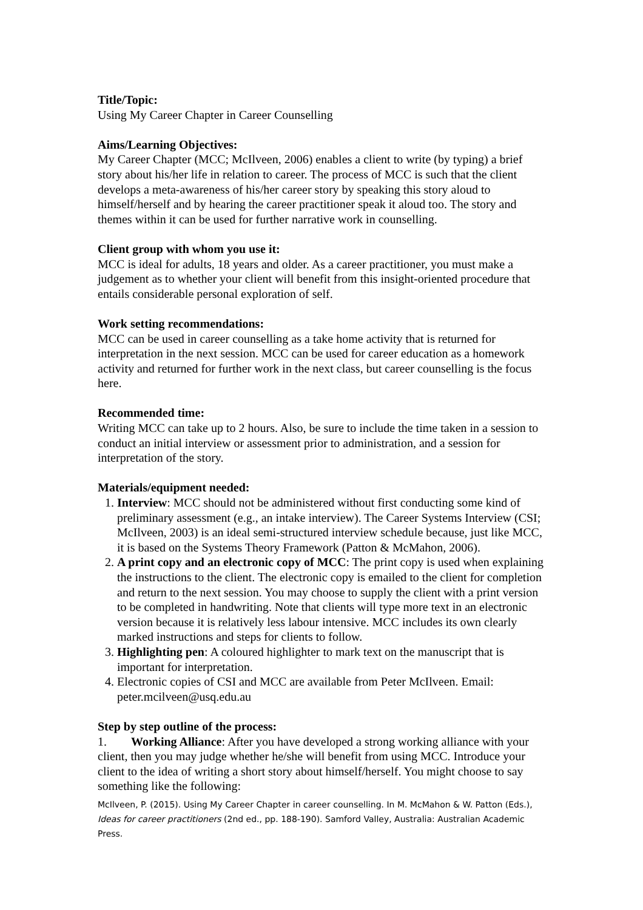Title/Topic:
Using My Career Chapter in Career Counselling
Aims/Learning Objectives:
My Career Chapter (MCC; McIlveen, 2006) enables a client to write (by typing) a brief story about his/her life in relation to career. The process of MCC is such that the client develops a meta-awareness of his/her career story by speaking this story aloud to himself/herself and by hearing the career practitioner speak it aloud too. The story and themes within it can be used for further narrative work in counselling.
Client group with whom you use it:
MCC is ideal for adults, 18 years and older. As a career practitioner, you must make a judgement as to whether your client will benefit from this insight-oriented procedure that entails considerable personal exploration of self.
Work setting recommendations:
MCC can be used in career counselling as a take home activity that is returned for interpretation in the next session. MCC can be used for career education as a homework activity and returned for further work in the next class, but career counselling is the focus here.
Recommended time:
Writing MCC can take up to 2 hours. Also, be sure to include the time taken in a session to conduct an initial interview or assessment prior to administration, and a session for interpretation of the story.
Materials/equipment needed:
1. Interview: MCC should not be administered without first conducting some kind of preliminary assessment (e.g., an intake interview). The Career Systems Interview (CSI; McIlveen, 2003) is an ideal semi-structured interview schedule because, just like MCC, it is based on the Systems Theory Framework (Patton & McMahon, 2006).
2. A print copy and an electronic copy of MCC: The print copy is used when explaining the instructions to the client. The electronic copy is emailed to the client for completion and return to the next session. You may choose to supply the client with a print version to be completed in handwriting. Note that clients will type more text in an electronic version because it is relatively less labour intensive. MCC includes its own clearly marked instructions and steps for clients to follow.
3. Highlighting pen: A coloured highlighter to mark text on the manuscript that is important for interpretation.
4. Electronic copies of CSI and MCC are available from Peter McIlveen. Email: peter.mcilveen@usq.edu.au
Step by step outline of the process:
1. Working Alliance: After you have developed a strong working alliance with your client, then you may judge whether he/she will benefit from using MCC. Introduce your client to the idea of writing a short story about himself/herself. You might choose to say something like the following:
McIlveen, P. (2015). Using My Career Chapter in career counselling. In M. McMahon & W. Patton (Eds.), Ideas for career practitioners (2nd ed., pp. 188-190). Samford Valley, Australia: Australian Academic Press.